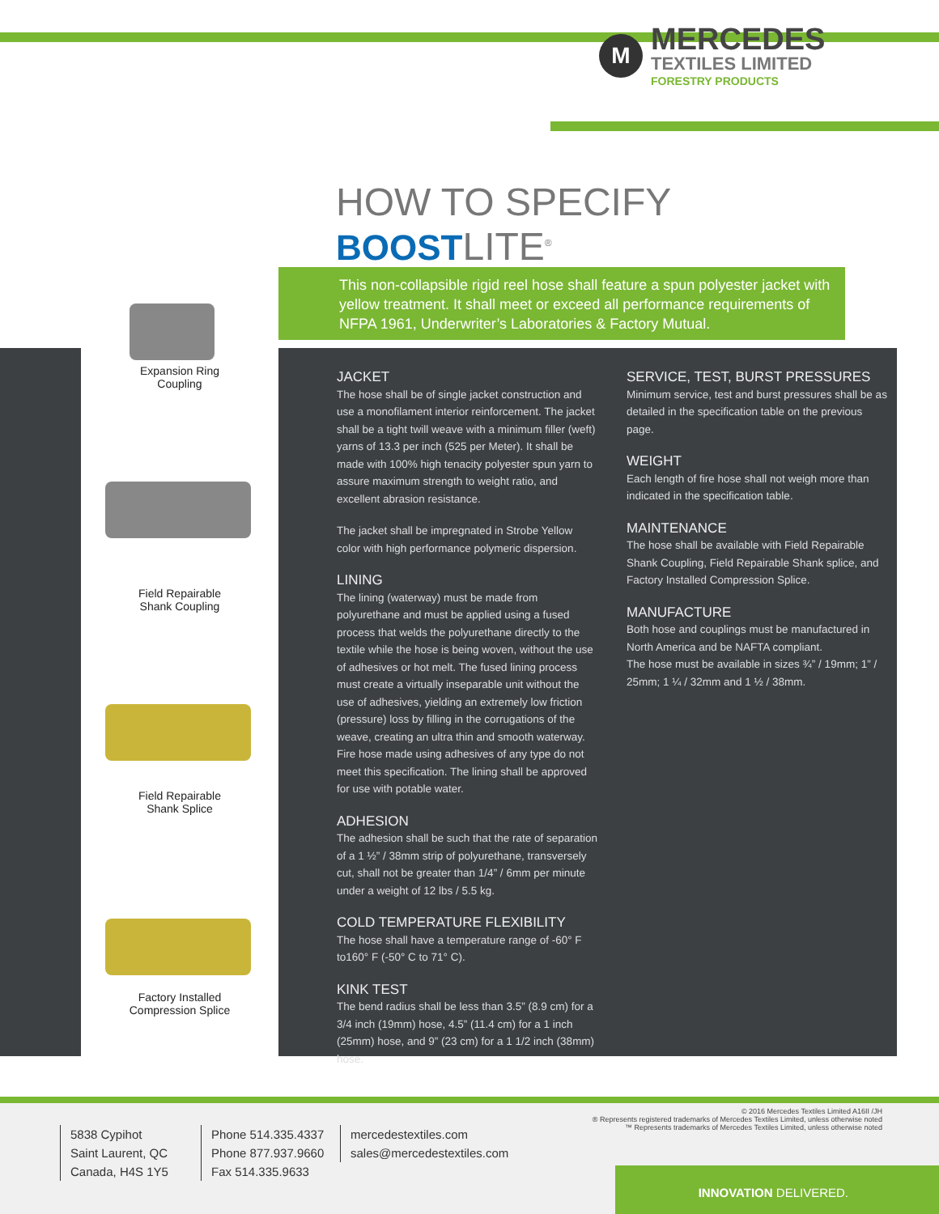M
MERCEDES
TEXTILES LIMITED
FORESTRY PRODUCTS
HOW TO SPECIFY
BOOSTLITE<sup>®</sup>
This non-collapsible rigid reel hose shall feature a spun polyester jacket with yellow treatment. It shall meet or exceed all performance requirements of NFPA 1961, Underwriter’s Laboratories & Factory Mutual.
Expansion Ring
Coupling
Field Repairable
Shank Coupling
Field Repairable
Shank Splice
Factory Installed
Compression Splice
JACKET
The hose shall be of single jacket construction and use a monofilament interior reinforcement. The jacket shall be a tight twill weave with a minimum filler (weft) yarns of 13.3 per inch (525 per Meter). It shall be made with 100% high tenacity polyester spun yarn to assure maximum strength to weight ratio, and excellent abrasion resistance.
The jacket shall be impregnated in Strobe Yellow color with high performance polymeric dispersion.
LINING
The lining (waterway) must be made from polyurethane and must be applied using a fused process that welds the polyurethane directly to the textile while the hose is being woven, without the use of adhesives or hot melt. The fused lining process must create a virtually inseparable unit without the use of adhesives, yielding an extremely low friction (pressure) loss by filling in the corrugations of the weave, creating an ultra thin and smooth waterway. Fire hose made using adhesives of any type do not meet this specification. The lining shall be approved for use with potable water.
ADHESION
The adhesion shall be such that the rate of separation of a 1 ½” / 38mm strip of polyurethane, transversely cut, shall not be greater than 1/4” / 6mm per minute under a weight of 12 lbs / 5.5 kg.
COLD TEMPERATURE FLEXIBILITY
The hose shall have a temperature range of -60° F to160° F (-50° C to 71° C).
KINK TEST
The bend radius shall be less than 3.5” (8.9 cm) for a 3/4 inch (19mm) hose, 4.5” (11.4 cm) for a 1 inch (25mm) hose, and 9” (23 cm) for a 1 1/2 inch (38mm) hose.
SERVICE, TEST, BURST PRESSURES
Minimum service, test and burst pressures shall be as detailed in the specification table on the previous page.
WEIGHT
Each length of fire hose shall not weigh more than indicated in the specification table.
MAINTENANCE
The hose shall be available with Field Repairable Shank Coupling, Field Repairable Shank splice, and Factory Installed Compression Splice.
MANUFACTURE
Both hose and couplings must be manufactured in North America and be NAFTA compliant.
The hose must be available in sizes ¾” / 19mm; 1” / 25mm; 1 ¼ / 32mm and 1 ½ / 38mm.
5838 Cypihot
Saint Laurent, QC
Canada, H4S 1Y5
Phone 514.335.4337
Phone 877.937.9660
Fax 514.335.9633
mercedestextiles.com
sales@mercedestextiles.com
© 2016 Mercedes Textiles Limited A16II /JH
® Represents registered trademarks of Mercedes Textiles Limited, unless otherwise noted
™ Represents trademarks of Mercedes Textiles Limited, unless otherwise noted
INNOVATION DELIVERED.